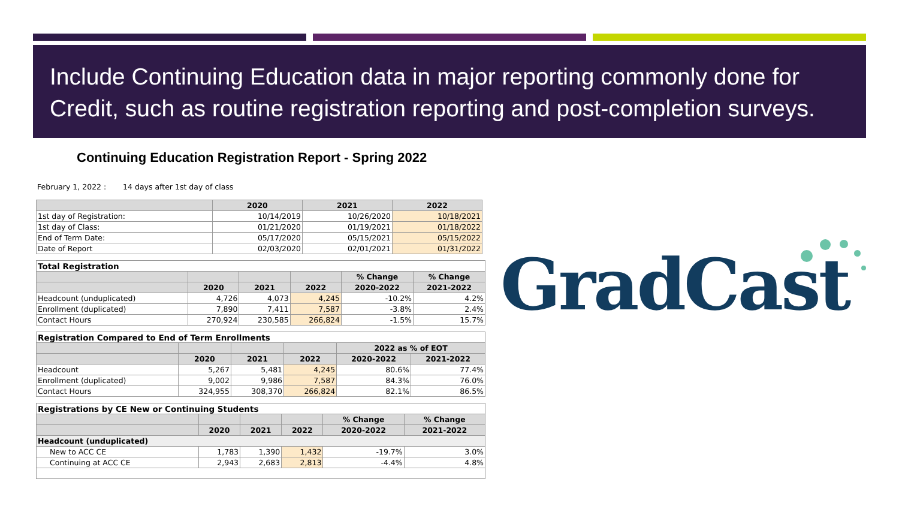Include Continuing Education data in major reporting commonly done for Credit, such as routine registration reporting and post-completion surveys.
Continuing Education Registration Report - Spring 2022
February 1, 2022 : 14 days after 1st day of class
| | 2020 | 2021 | 2022 |
| --- | --- | --- | --- |
| 1st day of Registration: | 10/14/2019 | 10/26/2020 | 10/18/2021 |
| 1st day of Class: | 01/21/2020 | 01/19/2021 | 01/18/2022 |
| End of Term Date: | 05/17/2020 | 05/15/2021 | 05/15/2022 |
| Date of Report | 02/03/2020 | 02/01/2021 | 01/31/2022 |
| Total Registration | | | | | |
| --- | --- | --- | --- | --- | --- |
| | | | | % Change | % Change |
| | 2020 | 2021 | 2022 | 2020-2022 | 2021-2022 |
| Headcount (unduplicated) | 4,726 | 4,073 | 4,245 | -10.2% | 4.2% |
| Enrollment (duplicated) | 7,890 | 7,411 | 7,587 | -3.8% | 2.4% |
| Contact Hours | 270,924 | 230,585 | 266,824 | -1.5% | 15.7% |
| Registration Compared to End of Term Enrollments | | | | | |
| --- | --- | --- | --- | --- | --- |
| | | | | 2022 as % of EOT | |
| | 2020 | 2021 | 2022 | 2020-2022 | 2021-2022 |
| Headcount | 5,267 | 5,481 | 4,245 | 80.6% | 77.4% |
| Enrollment (duplicated) | 9,002 | 9,986 | 7,587 | 84.3% | 76.0% |
| Contact Hours | 324,955 | 308,370 | 266,824 | 82.1% | 86.5% |
| Registrations by CE New or Continuing Students | | | | | |
| --- | --- | --- | --- | --- | --- |
| | | | | % Change | % Change |
| | 2020 | 2021 | 2022 | 2020-2022 | 2021-2022 |
| Headcount (unduplicated) | | | | | |
| New to ACC CE | 1,783 | 1,390 | 1,432 | -19.7% | 3.0% |
| Continuing at ACC CE | 2,943 | 2,683 | 2,813 | -4.4% | 4.8% |
GradCast